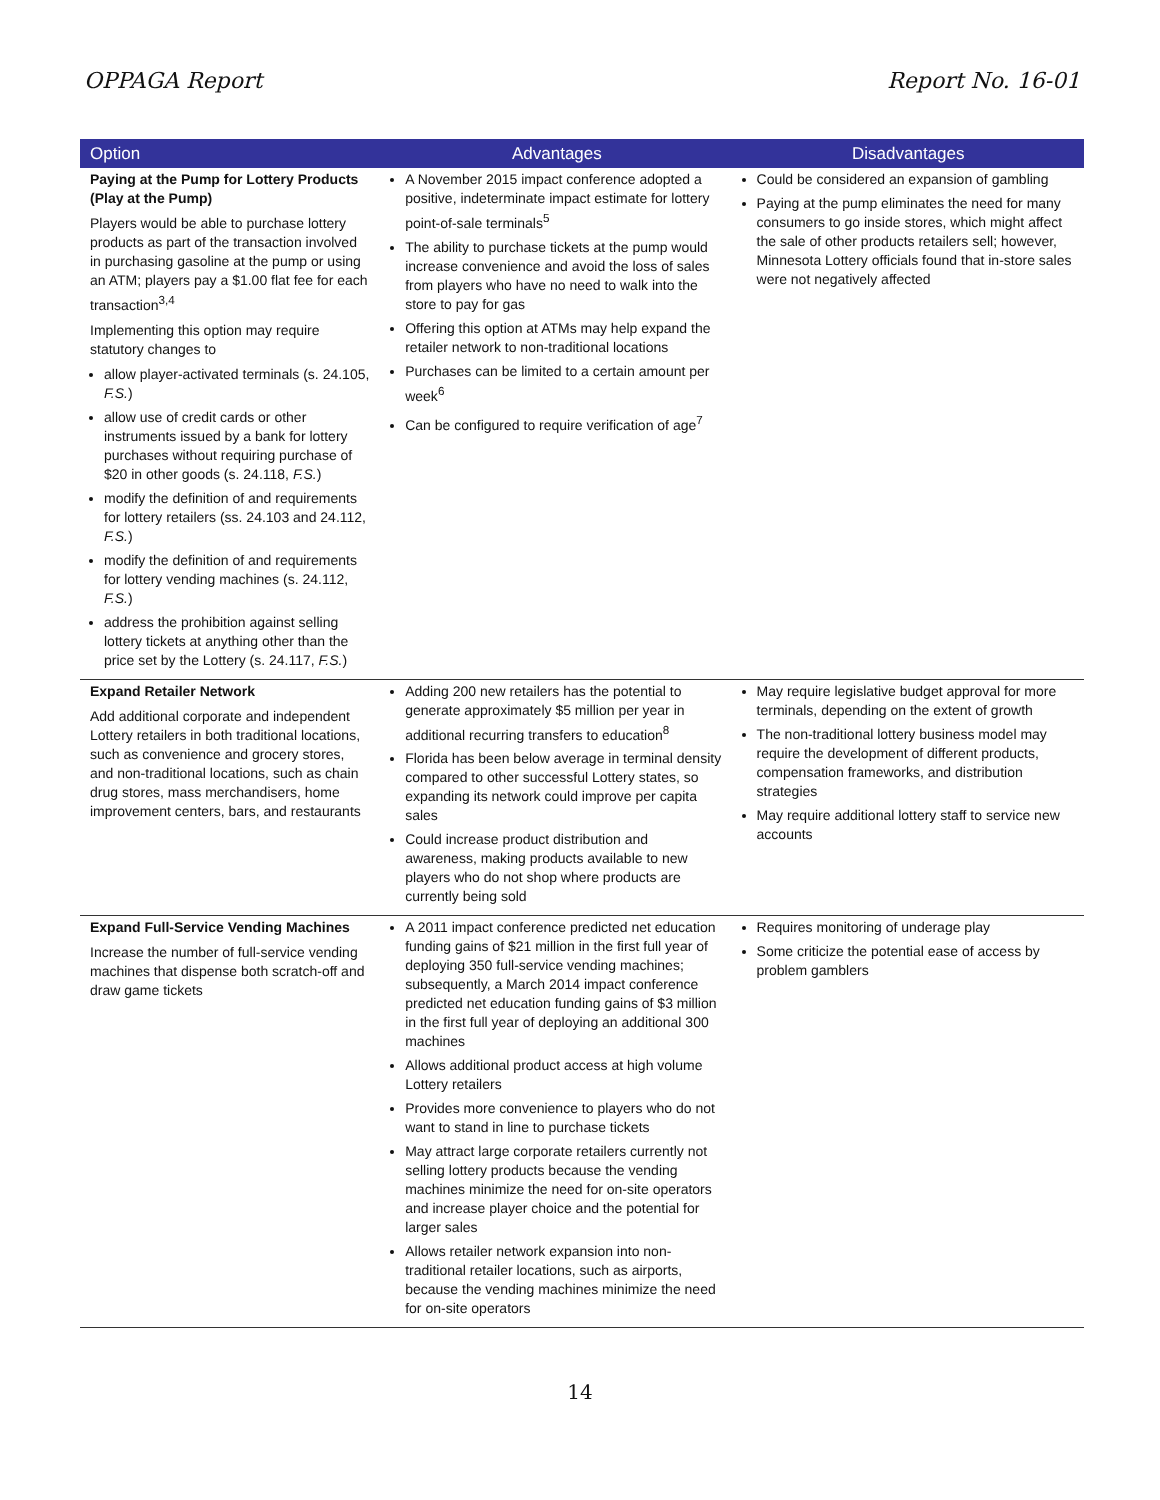OPPAGA Report Report No. 16-01
| Option | Advantages | Disadvantages |
| --- | --- | --- |
| Paying at the Pump for Lottery Products (Play at the Pump) Players would be able to purchase lottery products as part of the transaction involved in purchasing gasoline at the pump or using an ATM; players pay a $1.00 flat fee for each transaction<sup>3,4</sup> Implementing this option may require statutory changes to allow player-activated terminals (s. 24.105, F.S. ) allow use of credit cards or other instruments issued by a bank for lottery purchases without requiring purchase of $20 in other goods (s. 24.118, F.S. ) modify the definition of and requirements for lottery retailers (ss. 24.103 and 24.112, F.S. ) modify the definition of and requirements for lottery vending machines (s. 24.112, F.S. ) address the prohibition against selling lottery tickets at anything other than the price set by the Lottery (s. 24.117, F.S. ) | A November 2015 impact conference adopted a positive, indeterminate impact estimate for lottery point-of-sale terminals<sup>5</sup> The ability to purchase tickets at the pump would increase convenience and avoid the loss of sales from players who have no need to walk into the store to pay for gas Offering this option at ATMs may help expand the retailer network to non-traditional locations Purchases can be limited to a certain amount per week<sup>6</sup> Can be configured to require verification of age<sup>7</sup> | Could be considered an expansion of gambling Paying at the pump eliminates the need for many consumers to go inside stores, which might affect the sale of other products retailers sell; however, Minnesota Lottery officials found that in-store sales were not negatively affected |
| Expand Retailer Network Add additional corporate and independent Lottery retailers in both traditional locations, such as convenience and grocery stores, and non-traditional locations, such as chain drug stores, mass merchandisers, home improvement centers, bars, and restaurants | Adding 200 new retailers has the potential to generate approximately $5 million per year in additional recurring transfers to education<sup>8</sup> Florida has been below average in terminal density compared to other successful Lottery states, so expanding its network could improve per capita sales Could increase product distribution and awareness, making products available to new players who do not shop where products are currently being sold | May require legislative budget approval for more terminals, depending on the extent of growth The non-traditional lottery business model may require the development of different products, compensation frameworks, and distribution strategies May require additional lottery staff to service new accounts |
| Expand Full-Service Vending Machines Increase the number of full-service vending machines that dispense both scratch-off and draw game tickets | A 2011 impact conference predicted net education funding gains of $21 million in the first full year of deploying 350 full-service vending machines; subsequently, a March 2014 impact conference predicted net education funding gains of $3 million in the first full year of deploying an additional 300 machines Allows additional product access at high volume Lottery retailers Provides more convenience to players who do not want to stand in line to purchase tickets May attract large corporate retailers currently not selling lottery products because the vending machines minimize the need for on-site operators and increase player choice and the potential for larger sales Allows retailer network expansion into non-traditional retailer locations, such as airports, because the vending machines minimize the need for on-site operators | Requires monitoring of underage play Some criticize the potential ease of access by problem gamblers |
14